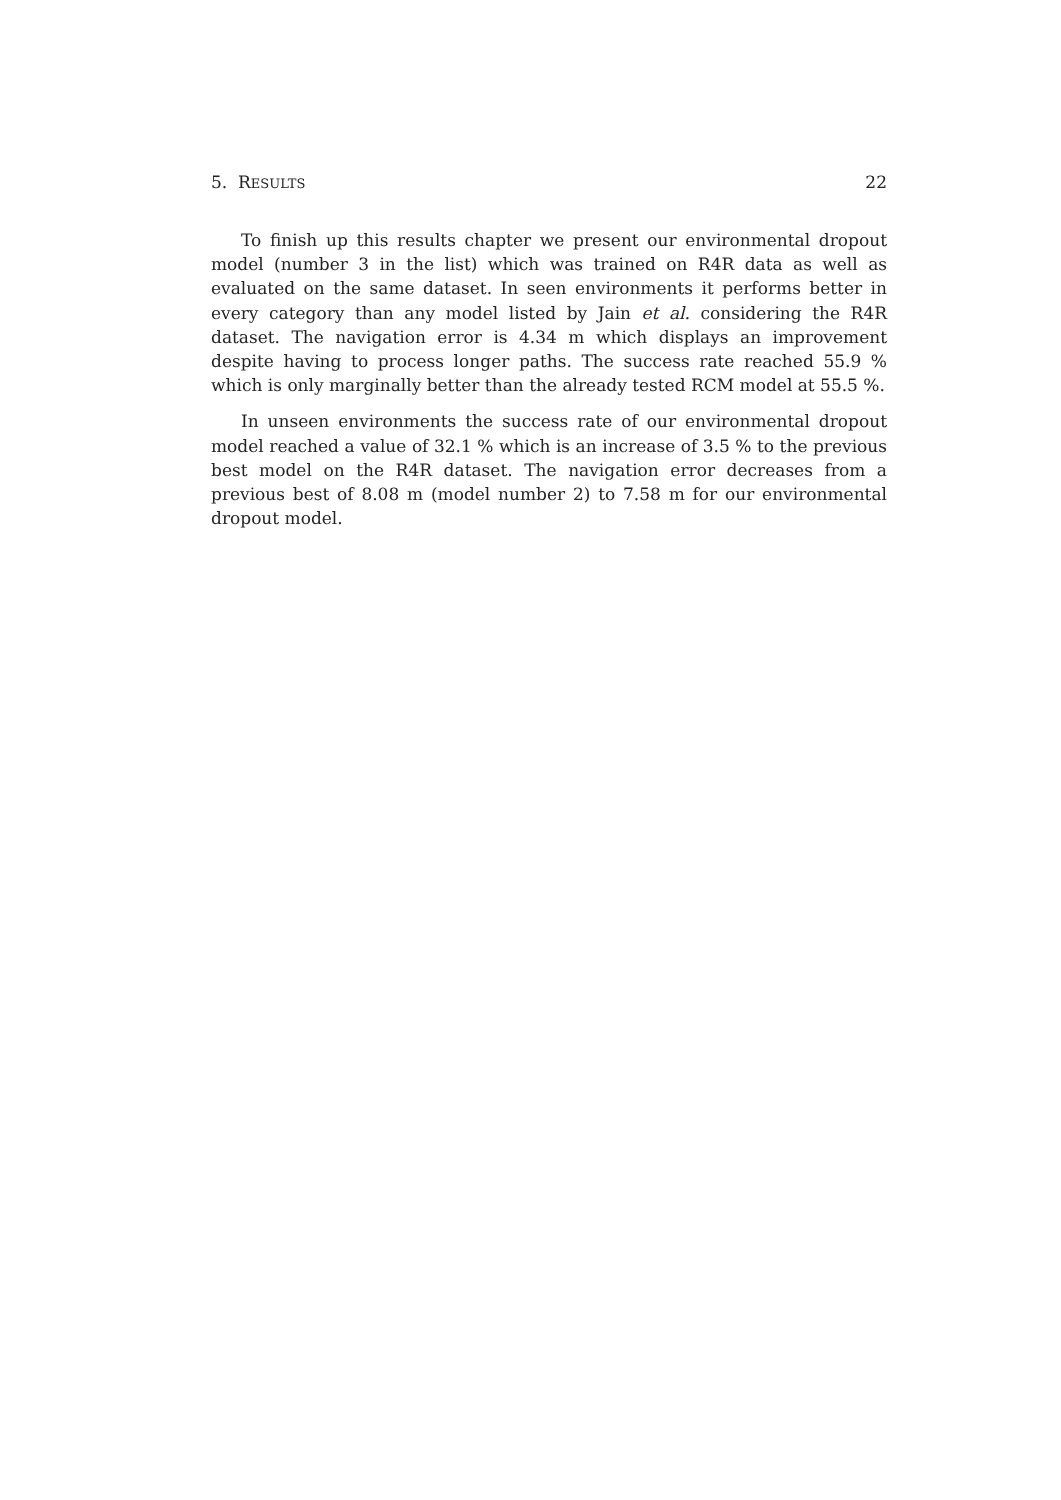5. RESULTS 22
To finish up this results chapter we present our environmental dropout model (number 3 in the list) which was trained on R4R data as well as evaluated on the same dataset. In seen environments it performs better in every category than any model listed by Jain et al. considering the R4R dataset. The navigation error is 4.34 m which displays an improvement despite having to process longer paths. The success rate reached 55.9 % which is only marginally better than the already tested RCM model at 55.5 %.
In unseen environments the success rate of our environmental dropout model reached a value of 32.1 % which is an increase of 3.5 % to the previous best model on the R4R dataset. The navigation error decreases from a previous best of 8.08 m (model number 2) to 7.58 m for our environmental dropout model.